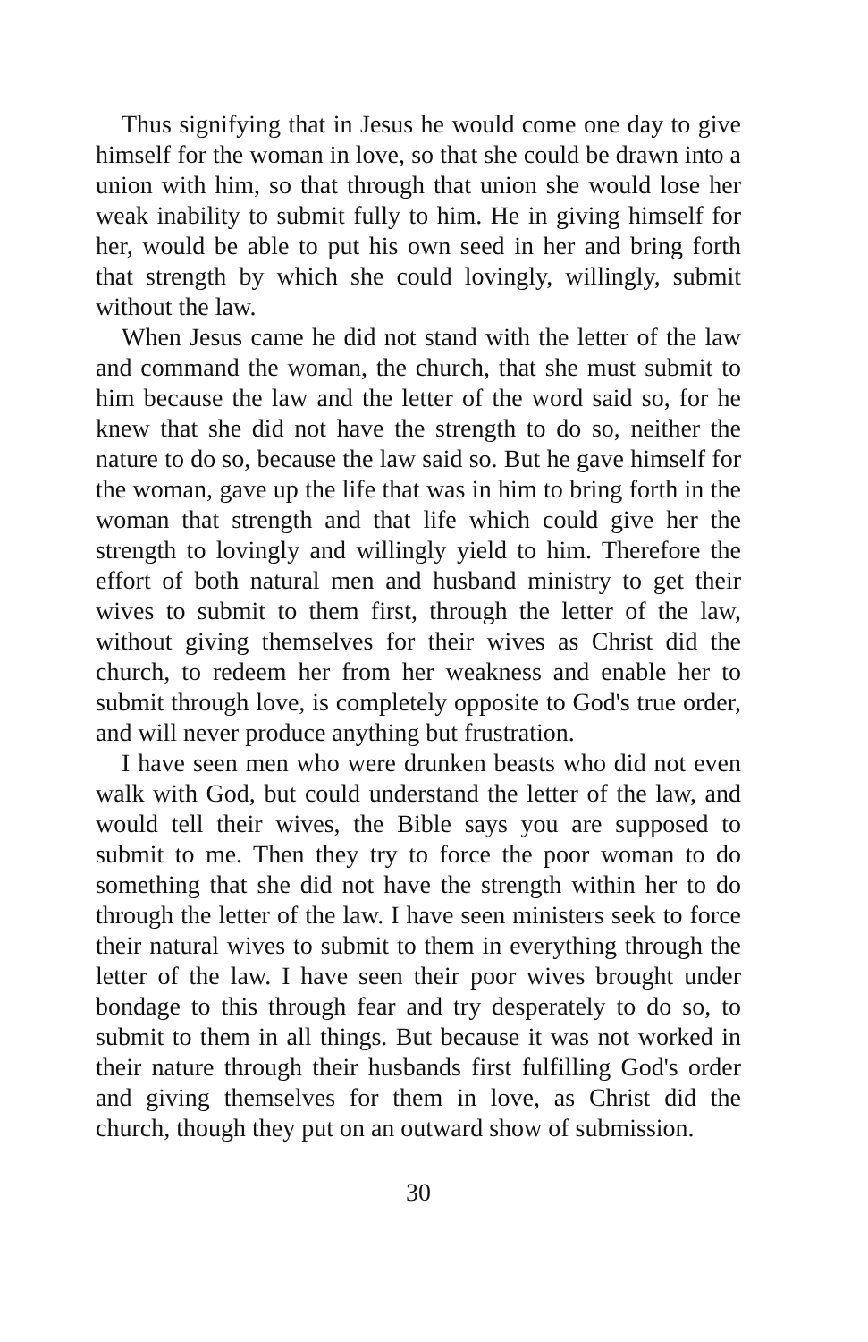Thus signifying that in Jesus he would come one day to give himself for the woman in love, so that she could be drawn into a union with him, so that through that union she would lose her weak inability to submit fully to him. He in giving himself for her, would be able to put his own seed in her and bring forth that strength by which she could lovingly, willingly, submit without the law.
When Jesus came he did not stand with the letter of the law and command the woman, the church, that she must submit to him because the law and the letter of the word said so, for he knew that she did not have the strength to do so, neither the nature to do so, because the law said so. But he gave himself for the woman, gave up the life that was in him to bring forth in the woman that strength and that life which could give her the strength to lovingly and willingly yield to him. Therefore the effort of both natural men and husband ministry to get their wives to submit to them first, through the letter of the law, without giving themselves for their wives as Christ did the church, to redeem her from her weakness and enable her to submit through love, is completely opposite to God's true order, and will never produce anything but frustration.
I have seen men who were drunken beasts who did not even walk with God, but could understand the letter of the law, and would tell their wives, the Bible says you are supposed to submit to me. Then they try to force the poor woman to do something that she did not have the strength within her to do through the letter of the law. I have seen ministers seek to force their natural wives to submit to them in everything through the letter of the law. I have seen their poor wives brought under bondage to this through fear and try desperately to do so, to submit to them in all things. But because it was not worked in their nature through their husbands first fulfilling God's order and giving themselves for them in love, as Christ did the church, though they put on an outward show of submission.
30